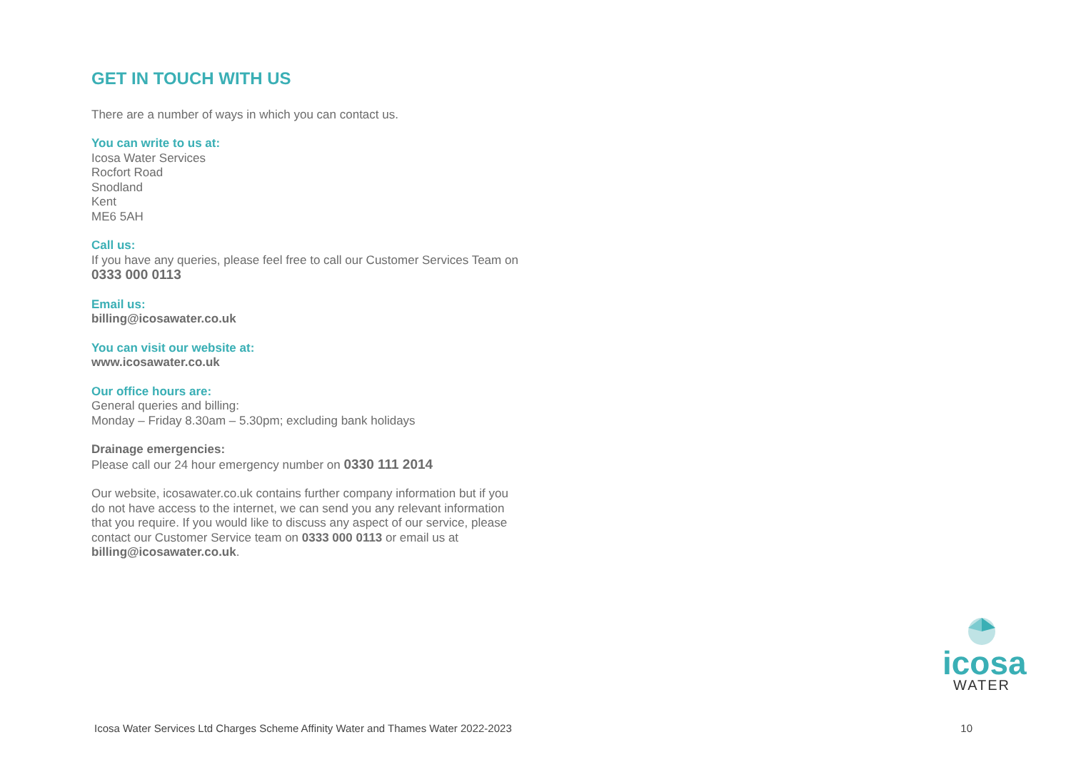GET IN TOUCH WITH US
There are a number of ways in which you can contact us.
You can write to us at:
Icosa Water Services
Rocfort Road
Snodland
Kent
ME6 5AH
Call us:
If you have any queries, please feel free to call our Customer Services Team on 0333 000 0113
Email us:
billing@icosawater.co.uk
You can visit our website at:
www.icosawater.co.uk
Our office hours are:
General queries and billing:
Monday – Friday 8.30am – 5.30pm; excluding bank holidays
Drainage emergencies:
Please call our 24 hour emergency number on 0330 111 2014
Our website, icosawater.co.uk contains further company information but if you do not have access to the internet, we can send you any relevant information that you require. If you would like to discuss any aspect of our service, please contact our Customer Service team on 0333 000 0113 or email us at billing@icosawater.co.uk.
icosa
WATER
Icosa Water Services Ltd Charges Scheme Affinity Water and Thames Water 2022-2023 10